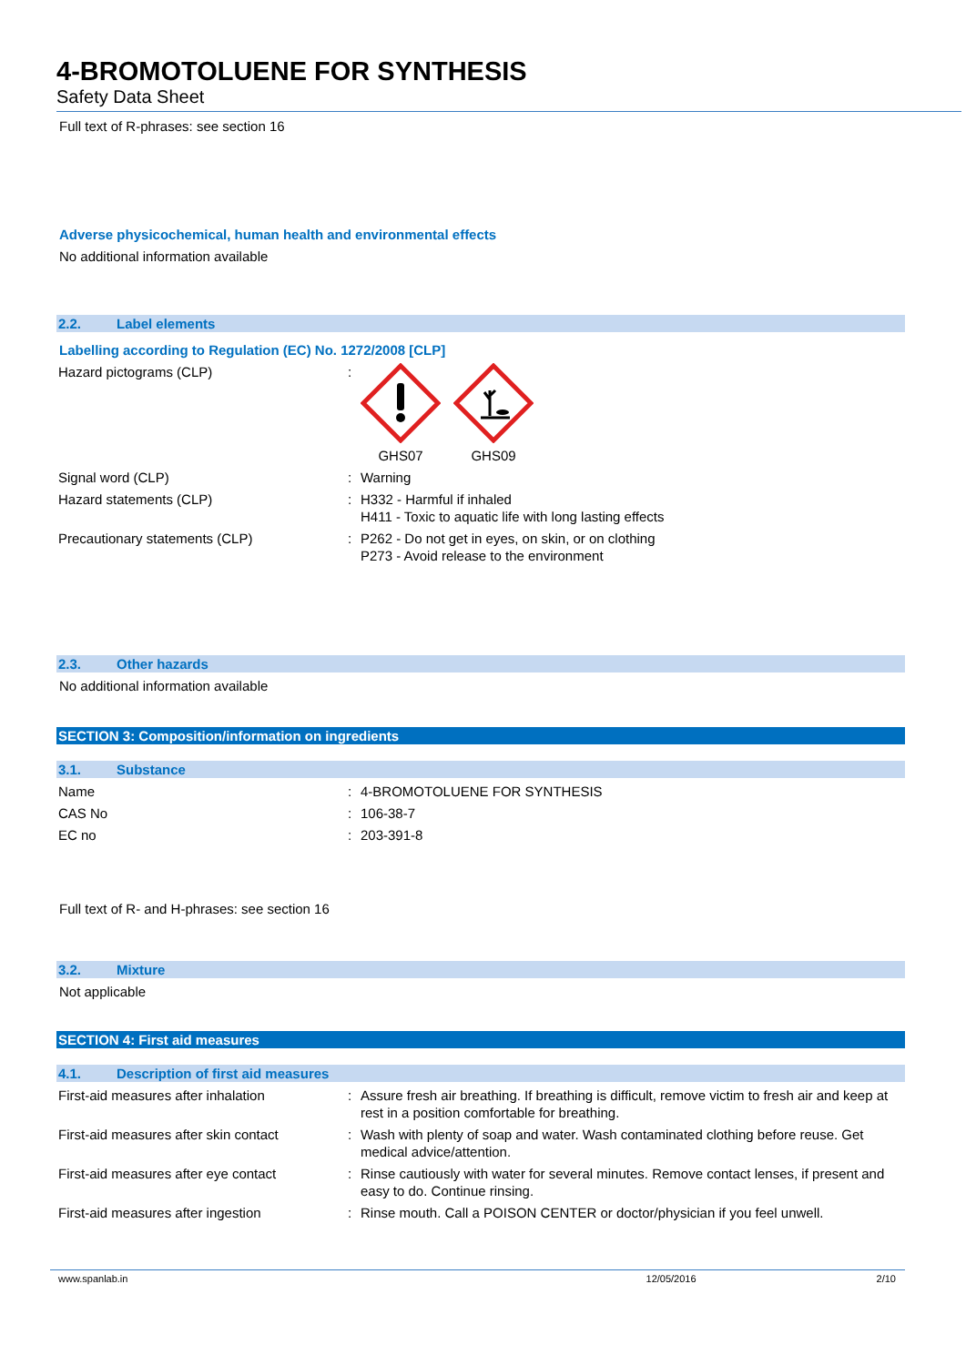4-BROMOTOLUENE FOR SYNTHESIS
Safety Data Sheet
Full text of R-phrases: see section 16
Adverse physicochemical, human health and environmental effects
No additional information available
2.2. Label elements
Labelling according to Regulation (EC) No. 1272/2008 [CLP]
Hazard pictograms (CLP) : GHS07 GHS09
Signal word (CLP) : Warning
Hazard statements (CLP) : H332 - Harmful if inhaled
H411 - Toxic to aquatic life with long lasting effects
Precautionary statements (CLP) : P262 - Do not get in eyes, on skin, or on clothing
P273 - Avoid release to the environment
2.3. Other hazards
No additional information available
SECTION 3: Composition/information on ingredients
3.1. Substance
Name : 4-BROMOTOLUENE FOR SYNTHESIS
CAS No : 106-38-7
EC no : 203-391-8
Full text of R- and H-phrases: see section 16
3.2. Mixture
Not applicable
SECTION 4: First aid measures
4.1. Description of first aid measures
First-aid measures after inhalation : Assure fresh air breathing. If breathing is difficult, remove victim to fresh air and keep at rest in a position comfortable for breathing.
First-aid measures after skin contact
: Wash with plenty of soap and water. Wash contaminated clothing before reuse. Get medical advice/attention.
First-aid measures after eye contact
: Rinse cautiously with water for several minutes. Remove contact lenses, if present and easy to do. Continue rinsing.
First-aid measures after ingestion : Rinse mouth. Call a POISON CENTER or doctor/physician if you feel unwell.
www.spanlab.in 12/05/2016 2/10